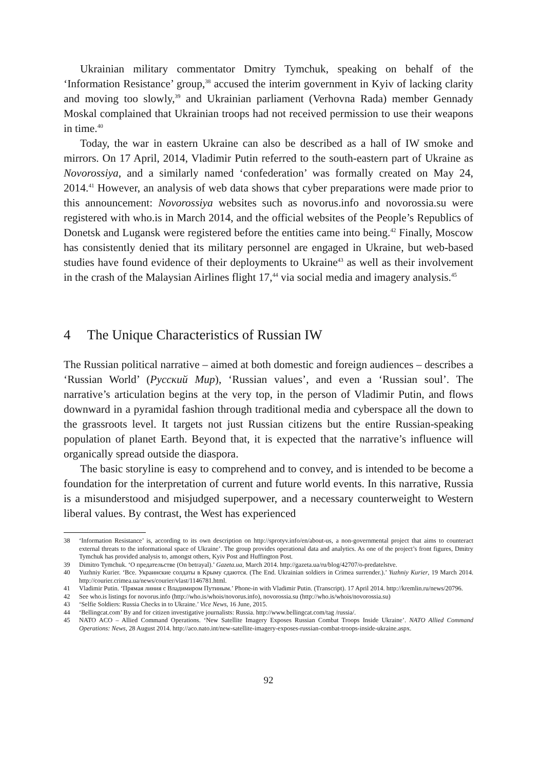Ukrainian military commentator Dmitry Tymchuk, speaking on behalf of the ‘Information Resistance’ group,<sup>38</sup> accused the interim government in Kyiv of lacking clarity and moving too slowly,<sup>39</sup> and Ukrainian parliament (Verhovna Rada) member Gennady Moskal complained that Ukrainian troops had not received permission to use their weapons in time.<sup>40</sup>
Today, the war in eastern Ukraine can also be described as a hall of IW smoke and mirrors. On 17 April, 2014, Vladimir Putin referred to the south-eastern part of Ukraine as Novorossiya, and a similarly named ‘confederation’ was formally created on May 24, 2014.<sup>41</sup> However, an analysis of web data shows that cyber preparations were made prior to this announcement: Novorossiya websites such as novorus.info and novorossia.su were registered with who.is in March 2014, and the official websites of the People’s Republics of Donetsk and Lugansk were registered before the entities came into being.<sup>42</sup> Finally, Moscow has consistently denied that its military personnel are engaged in Ukraine, but web-based studies have found evidence of their deployments to Ukraine<sup>43</sup> as well as their involvement in the crash of the Malaysian Airlines flight 17,<sup>44</sup> via social media and imagery analysis.<sup>45</sup>
4 The Unique Characteristics of Russian IW
The Russian political narrative – aimed at both domestic and foreign audiences – describes a ‘Russian World’ (Русский Мир), ‘Russian values’, and even a ‘Russian soul’. The narrative’s articulation begins at the very top, in the person of Vladimir Putin, and flows downward in a pyramidal fashion through traditional media and cyberspace all the down to the grassroots level. It targets not just Russian citizens but the entire Russian-speaking population of planet Earth. Beyond that, it is expected that the narrative’s influence will organically spread outside the diaspora.
The basic storyline is easy to comprehend and to convey, and is intended to be become a foundation for the interpretation of current and future world events. In this narrative, Russia is a misunderstood and misjudged superpower, and a necessary counterweight to Western liberal values. By contrast, the West has experienced
38 ‘Information Resistance’ is, according to its own description on http://sprotyv.info/en/about-us, a non-governmental project that aims to counteract external threats to the informational space of Ukraine’. The group provides operational data and analytics. As one of the project’s front figures, Dmitry Tymchuk has provided analysis to, amongst others, Kyiv Post and Huffington Post.
39 Dimitro Tymchuk. ‘О предательстве (On betrayal).’ Gazeta.ua, March 2014. http://gazeta.ua/ru/blog/42707/o-predatelstve.
40 Yuzhniy Kurier. ‘Все. Украинские солдаты в Крыму сдаются. (The End. Ukrainian soldiers in Crimea surrender.).’ Yuzhniy Kurier, 19 March 2014. http://courier.crimea.ua/news/courier/vlast/1146781.html.
41 Vladimir Putin. ‘Прямая линия с Владимиром Путиным.’ Phone-in with Vladimir Putin. (Transcript). 17 April 2014. http://kremlin.ru/news/20796.
42 See who.is listings for novorus.info (http://who.is/whois/novorus.info), novorossia.su (http://who.is/whois/novorossia.su)
43 ‘Selfie Soldiers: Russia Checks in to Ukraine.’ Vice News, 16 June, 2015.
44 ‘Bellingcat.com’ By and for citizen investigative journalists: Russia. http://www.bellingcat.com/tag /russia/.
45 NATO ACO – Allied Command Operations. ‘New Satellite Imagery Exposes Russian Combat Troops Inside Ukraine’. NATO Allied Command Operations: News, 28 August 2014. http://aco.nato.int/new-satellite-imagery-exposes-russian-combat-troops-inside-ukraine.aspx.
92